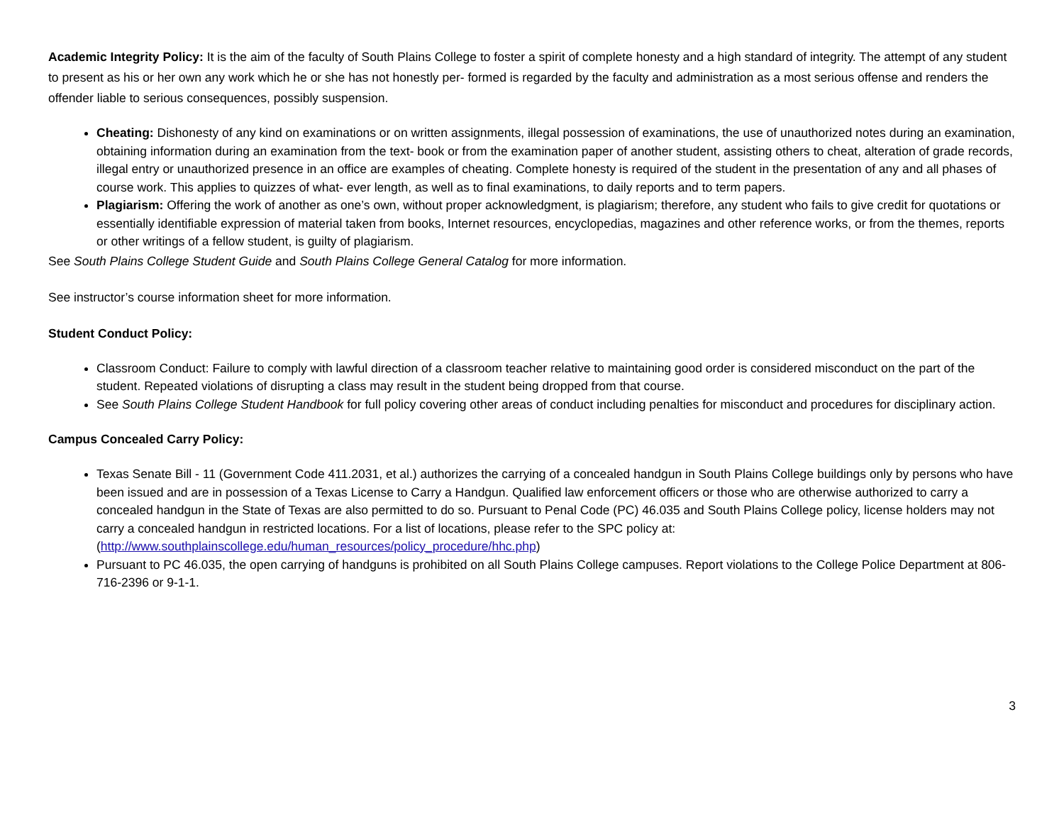Academic Integrity Policy: It is the aim of the faculty of South Plains College to foster a spirit of complete honesty and a high standard of integrity. The attempt of any student to present as his or her own any work which he or she has not honestly per- formed is regarded by the faculty and administration as a most serious offense and renders the offender liable to serious consequences, possibly suspension.
Cheating: Dishonesty of any kind on examinations or on written assignments, illegal possession of examinations, the use of unauthorized notes during an examination, obtaining information during an examination from the text- book or from the examination paper of another student, assisting others to cheat, alteration of grade records, illegal entry or unauthorized presence in an office are examples of cheating. Complete honesty is required of the student in the presentation of any and all phases of course work. This applies to quizzes of what- ever length, as well as to final examinations, to daily reports and to term papers.
Plagiarism: Offering the work of another as one’s own, without proper acknowledgment, is plagiarism; therefore, any student who fails to give credit for quotations or essentially identifiable expression of material taken from books, Internet resources, encyclopedias, magazines and other reference works, or from the themes, reports or other writings of a fellow student, is guilty of plagiarism.
See South Plains College Student Guide and South Plains College General Catalog for more information.
See instructor’s course information sheet for more information.
Student Conduct Policy:
Classroom Conduct: Failure to comply with lawful direction of a classroom teacher relative to maintaining good order is considered misconduct on the part of the student. Repeated violations of disrupting a class may result in the student being dropped from that course.
See South Plains College Student Handbook for full policy covering other areas of conduct including penalties for misconduct and procedures for disciplinary action.
Campus Concealed Carry Policy:
Texas Senate Bill - 11 (Government Code 411.2031, et al.) authorizes the carrying of a concealed handgun in South Plains College buildings only by persons who have been issued and are in possession of a Texas License to Carry a Handgun. Qualified law enforcement officers or those who are otherwise authorized to carry a concealed handgun in the State of Texas are also permitted to do so. Pursuant to Penal Code (PC) 46.035 and South Plains College policy, license holders may not carry a concealed handgun in restricted locations. For a list of locations, please refer to the SPC policy at: (http://www.southplainscollege.edu/human_resources/policy_procedure/hhc.php)
Pursuant to PC 46.035, the open carrying of handguns is prohibited on all South Plains College campuses. Report violations to the College Police Department at 806-716-2396 or 9-1-1.
3